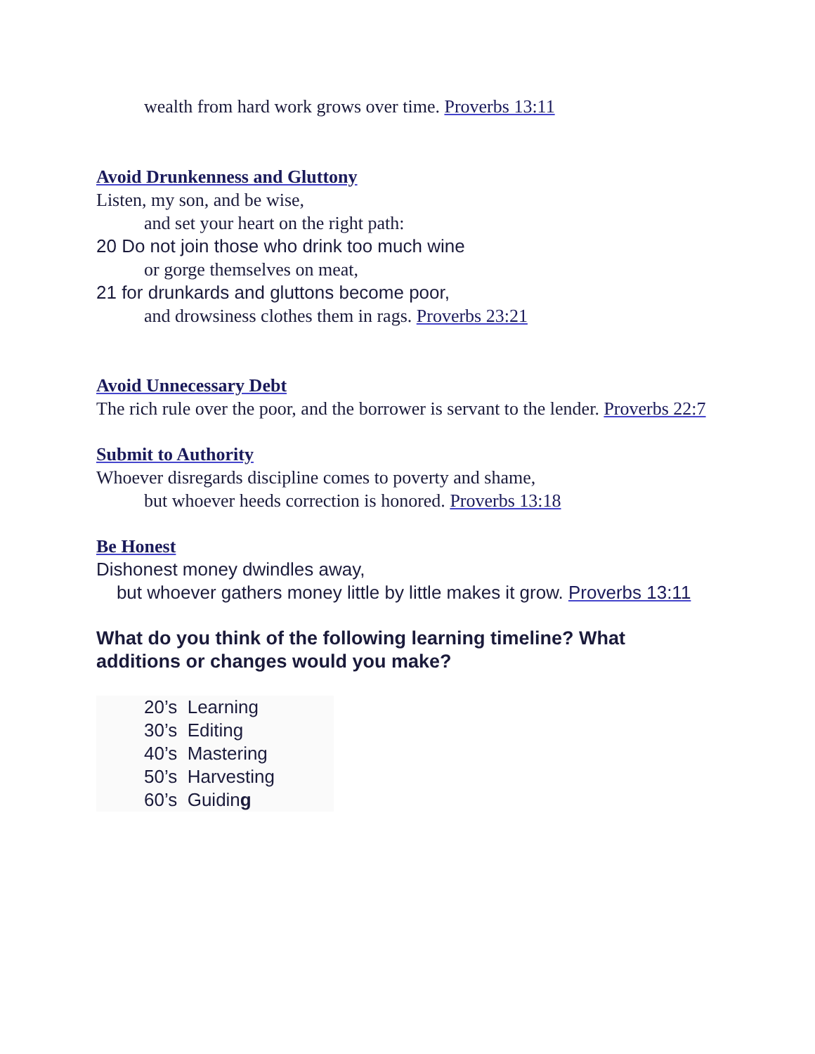wealth from hard work grows over time. Proverbs 13:11
Avoid Drunkenness and Gluttony
Listen, my son, and be wise,
and set your heart on the right path:
20 Do not join those who drink too much wine
or gorge themselves on meat,
21 for drunkards and gluttons become poor,
and drowsiness clothes them in rags. Proverbs 23:21
Avoid Unnecessary Debt
The rich rule over the poor, and the borrower is servant to the lender. Proverbs 22:7
Submit to Authority
Whoever disregards discipline comes to poverty and shame,
but whoever heeds correction is honored. Proverbs 13:18
Be Honest
Dishonest money dwindles away,
but whoever gathers money little by little makes it grow. Proverbs 13:11
What do you think of the following learning timeline? What additions or changes would you make?
20’s Learning
30’s Editing
40’s Mastering
50’s Harvesting
60’s Guiding